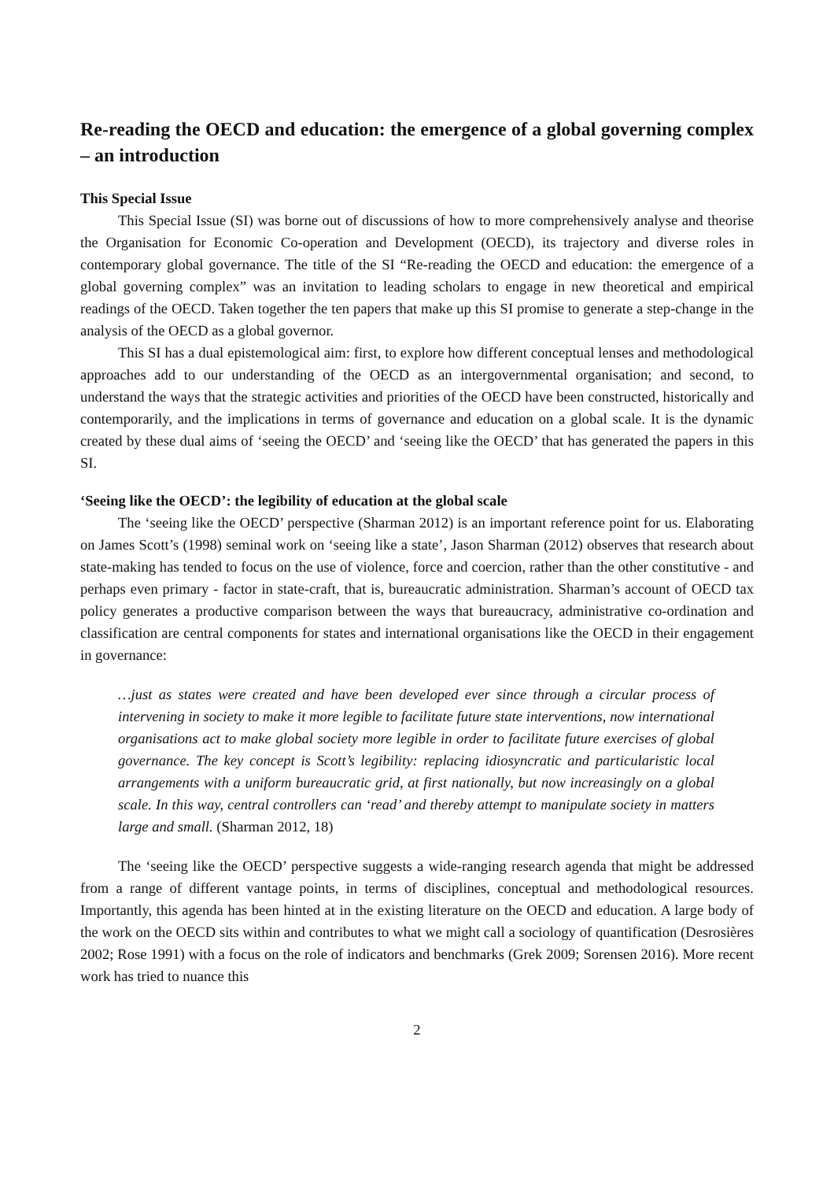Re-reading the OECD and education: the emergence of a global governing complex – an introduction
This Special Issue
This Special Issue (SI) was borne out of discussions of how to more comprehensively analyse and theorise the Organisation for Economic Co-operation and Development (OECD), its trajectory and diverse roles in contemporary global governance. The title of the SI “Re-reading the OECD and education: the emergence of a global governing complex” was an invitation to leading scholars to engage in new theoretical and empirical readings of the OECD. Taken together the ten papers that make up this SI promise to generate a step-change in the analysis of the OECD as a global governor.
This SI has a dual epistemological aim: first, to explore how different conceptual lenses and methodological approaches add to our understanding of the OECD as an intergovernmental organisation; and second, to understand the ways that the strategic activities and priorities of the OECD have been constructed, historically and contemporarily, and the implications in terms of governance and education on a global scale. It is the dynamic created by these dual aims of ‘seeing the OECD’ and ‘seeing like the OECD’ that has generated the papers in this SI.
‘Seeing like the OECD’: the legibility of education at the global scale
The ‘seeing like the OECD’ perspective (Sharman 2012) is an important reference point for us. Elaborating on James Scott’s (1998) seminal work on ‘seeing like a state’, Jason Sharman (2012) observes that research about state-making has tended to focus on the use of violence, force and coercion, rather than the other constitutive - and perhaps even primary - factor in state-craft, that is, bureaucratic administration. Sharman’s account of OECD tax policy generates a productive comparison between the ways that bureaucracy, administrative co-ordination and classification are central components for states and international organisations like the OECD in their engagement in governance:
…just as states were created and have been developed ever since through a circular process of intervening in society to make it more legible to facilitate future state interventions, now international organisations act to make global society more legible in order to facilitate future exercises of global governance. The key concept is Scott’s legibility: replacing idiosyncratic and particularistic local arrangements with a uniform bureaucratic grid, at first nationally, but now increasingly on a global scale. In this way, central controllers can ‘read’ and thereby attempt to manipulate society in matters large and small. (Sharman 2012, 18)
The ‘seeing like the OECD’ perspective suggests a wide-ranging research agenda that might be addressed from a range of different vantage points, in terms of disciplines, conceptual and methodological resources. Importantly, this agenda has been hinted at in the existing literature on the OECD and education. A large body of the work on the OECD sits within and contributes to what we might call a sociology of quantification (Desrosières 2002; Rose 1991) with a focus on the role of indicators and benchmarks (Grek 2009; Sorensen 2016). More recent work has tried to nuance this
2